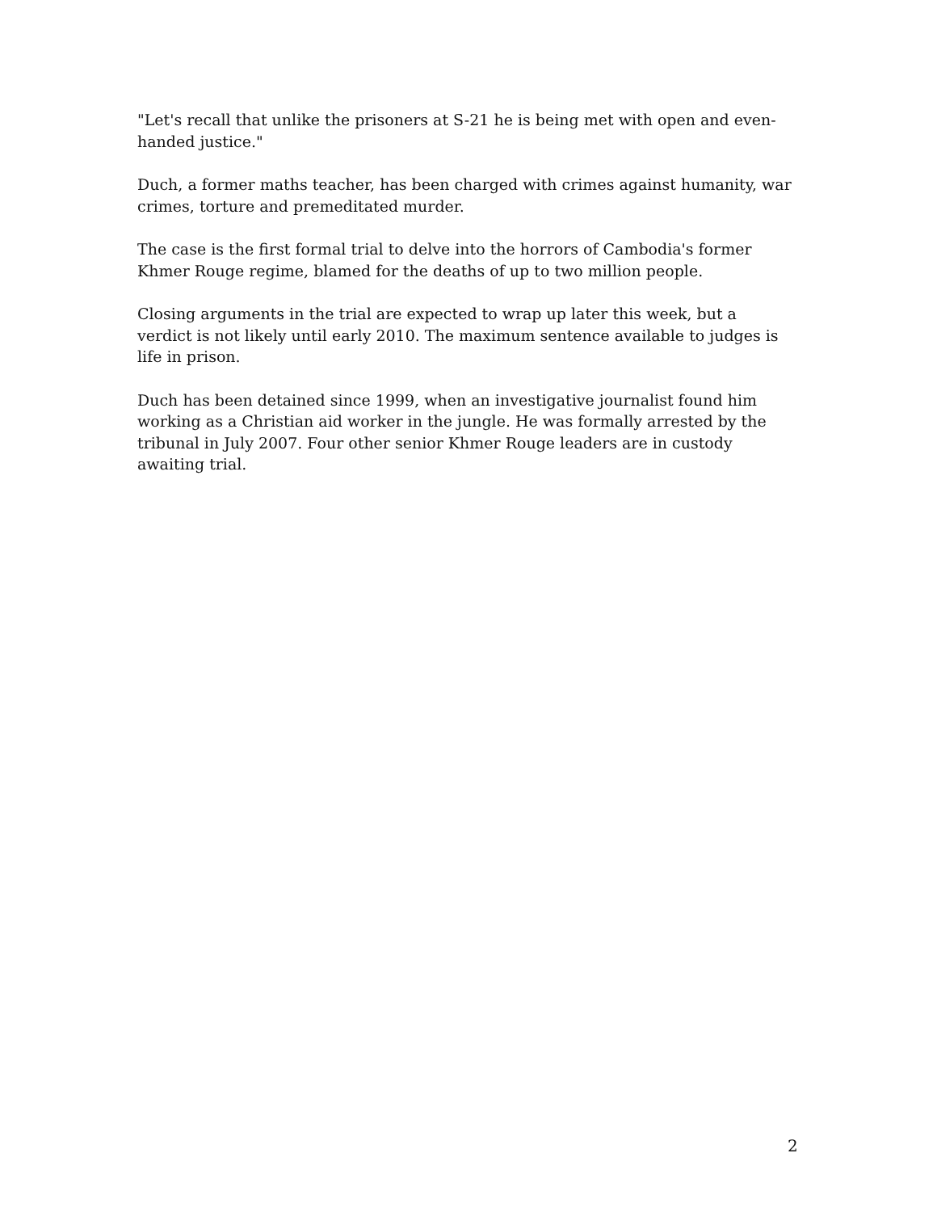"Let's recall that unlike the prisoners at S-21 he is being met with open and even-handed justice."
Duch, a former maths teacher, has been charged with crimes against humanity, war crimes, torture and premeditated murder.
The case is the first formal trial to delve into the horrors of Cambodia's former Khmer Rouge regime, blamed for the deaths of up to two million people.
Closing arguments in the trial are expected to wrap up later this week, but a verdict is not likely until early 2010. The maximum sentence available to judges is life in prison.
Duch has been detained since 1999, when an investigative journalist found him working as a Christian aid worker in the jungle. He was formally arrested by the tribunal in July 2007. Four other senior Khmer Rouge leaders are in custody awaiting trial.
2